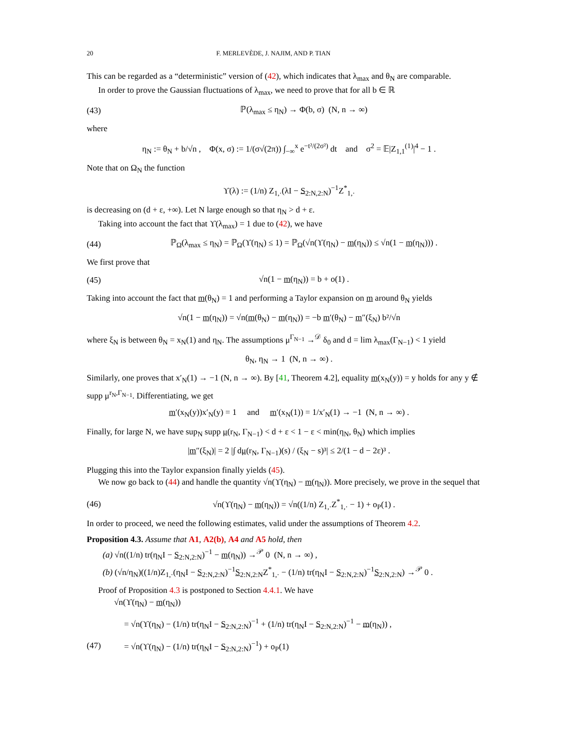20 F. MERLEVÈDE, J. NAJIM, AND P. TIAN
This can be regarded as a “deterministic” version of (42), which indicates that λ<sub>max</sub> and θ<sub>N</sub> are comparable.
In order to prove the Gaussian fluctuations of λ<sub>max</sub>, we need to prove that for all b ∈ ℝ
(43) ℙ(λ<sub>max</sub> ≤ η<sub>N</sub>) → Φ(b, σ) (N, n → ∞)
where
η<sub>N</sub> := θ<sub>N</sub> + b/√n , Φ(x, σ) := 1/(σ√(2π)) ∫<sub>−∞</sub><sup>x</sup> e<sup>−t²/(2σ²)</sup> dt and σ<sup>2</sup> = 𝔼|Z<sub>1,1</sub><sup>(1)</sup>|<sup>4</sup> − 1 .
Note that on Ω<sub>N</sub> the function
ϒ(λ) := (1/n) Z<sub>1,·</sub>(λI − S<sub>2:N,2:N</sub>)<sup>−1</sup>Z<sup>*</sup><sub>1,·</sub>
is decreasing on (d + ε, +∞). Let N large enough so that η<sub>N</sub> > d + ε.
Taking into account the fact that ϒ(λ<sub>max</sub>) = 1 due to (42), we have
(44) ℙ<sub>Ω</sub>(λ<sub>max</sub> ≤ η<sub>N</sub>) = ℙ<sub>Ω</sub>(ϒ(η<sub>N</sub>) ≤ 1) = ℙ<sub>Ω</sub>(√n(ϒ(η<sub>N</sub>) − m(η<sub>N</sub>)) ≤ √n(1 − m(η<sub>N</sub>))) .
We first prove that
(45) √n(1 − m(η<sub>N</sub>)) = b + o(1) .
Taking into account the fact that m(θ<sub>N</sub>) = 1 and performing a Taylor expansion on m around θ<sub>N</sub> yields
√n(1 − m(η<sub>N</sub>)) = √n(m(θ<sub>N</sub>) − m(η<sub>N</sub>)) = −b m′(θ<sub>N</sub>) − m″(ξ<sub>N</sub>) b²/√n
where ξ<sub>N</sub> is between θ<sub>N</sub> = x<sub>N</sub>(1) and η<sub>N</sub>. The assumptions μ<sup>Γ<sub>N−1</sub></sup> →<sup>𝒟</sup> δ<sub>0</sub> and d = lim λ<sub>max</sub>(Γ<sub>N−1</sub>) < 1 yield
θ<sub>N</sub>, η<sub>N</sub> → 1 (N, n → ∞) .
Similarly, one proves that x′<sub>N</sub>(1) → −1 (N, n → ∞). By [41, Theorem 4.2], equality m(x<sub>N</sub>(y)) = y holds for any y ∉ supp μ<sup>r<sub>N</sub>,Γ<sub>N−1</sub></sup>. Differentiating, we get
m′(x<sub>N</sub>(y))x′<sub>N</sub>(y) = 1 and m′(x<sub>N</sub>(1)) = 1/x′<sub>N</sub>(1) → −1 (N, n → ∞) .
Finally, for large N, we have sup<sub>N</sub> supp μ(r<sub>N</sub>, Γ<sub>N−1</sub>) < d + ε < 1 − ε < min(η<sub>N</sub>, θ<sub>N</sub>) which implies
|m″(ξ<sub>N</sub>)| = 2 |∫ dμ(r<sub>N</sub>, Γ<sub>N−1</sub>)(s) / (ξ<sub>N</sub> − s)³| ≤ 2/(1 − d − 2ε)³ .
Plugging this into the Taylor expansion finally yields (45).
We now go back to (44) and handle the quantity √n(ϒ(η<sub>N</sub>) − m(η<sub>N</sub>)). More precisely, we prove in the sequel that
(46) √n(ϒ(η<sub>N</sub>) − m(η<sub>N</sub>)) = √n((1/n) Z<sub>1,·</sub>Z<sup>*</sup><sub>1,·</sub> − 1) + o<sub>P</sub>(1) .
In order to proceed, we need the following estimates, valid under the assumptions of Theorem 4.2.
Proposition 4.3. Assume that A1, A2(b), A4 and A5 hold, then
(a) √n((1/n) tr(η<sub>N</sub>I − S<sub>2:N,2:N</sub>)<sup>−1</sup> − m(η<sub>N</sub>)) →<sup>𝒫</sup> 0 (N, n → ∞) ,
(b) (√n/η<sub>N</sub>)((1/n)Z<sub>1,·</sub>(η<sub>N</sub>I − S<sub>2:N,2:N</sub>)<sup>−1</sup>S<sub>2:N,2:N</sub>Z<sup>*</sup><sub>1,·</sub> − (1/n) tr(η<sub>N</sub>I − S<sub>2:N,2:N</sub>)<sup>−1</sup>S<sub>2:N,2:N</sub>) →<sup>𝒫</sup> 0 .
Proof of Proposition 4.3 is postponed to Section 4.4.1. We have
√n(ϒ(η<sub>N</sub>) − m(η<sub>N</sub>))
= √n(ϒ(η<sub>N</sub>) − (1/n) tr(η<sub>N</sub>I − S<sub>2:N,2:N</sub>)<sup>−1</sup> + (1/n) tr(η<sub>N</sub>I − S<sub>2:N,2:N</sub>)<sup>−1</sup> − m(η<sub>N</sub>)) ,
(47) = √n(ϒ(η<sub>N</sub>) − (1/n) tr(η<sub>N</sub>I − S<sub>2:N,2:N</sub>)<sup>−1</sup>) + o<sub>P</sub>(1)